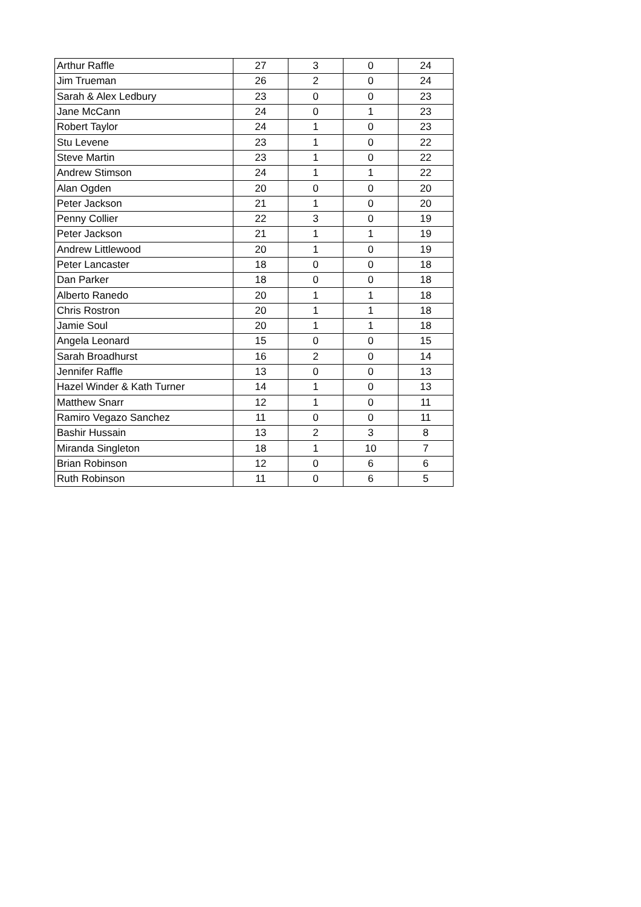| Arthur Raffle | 27 | 3 | 0 | 24 |
| Jim Trueman | 26 | 2 | 0 | 24 |
| Sarah & Alex Ledbury | 23 | 0 | 0 | 23 |
| Jane McCann | 24 | 0 | 1 | 23 |
| Robert Taylor | 24 | 1 | 0 | 23 |
| Stu Levene | 23 | 1 | 0 | 22 |
| Steve Martin | 23 | 1 | 0 | 22 |
| Andrew Stimson | 24 | 1 | 1 | 22 |
| Alan Ogden | 20 | 0 | 0 | 20 |
| Peter Jackson | 21 | 1 | 0 | 20 |
| Penny Collier | 22 | 3 | 0 | 19 |
| Peter Jackson | 21 | 1 | 1 | 19 |
| Andrew Littlewood | 20 | 1 | 0 | 19 |
| Peter Lancaster | 18 | 0 | 0 | 18 |
| Dan Parker | 18 | 0 | 0 | 18 |
| Alberto Ranedo | 20 | 1 | 1 | 18 |
| Chris Rostron | 20 | 1 | 1 | 18 |
| Jamie Soul | 20 | 1 | 1 | 18 |
| Angela Leonard | 15 | 0 | 0 | 15 |
| Sarah Broadhurst | 16 | 2 | 0 | 14 |
| Jennifer Raffle | 13 | 0 | 0 | 13 |
| Hazel Winder & Kath Turner | 14 | 1 | 0 | 13 |
| Matthew Snarr | 12 | 1 | 0 | 11 |
| Ramiro Vegazo Sanchez | 11 | 0 | 0 | 11 |
| Bashir Hussain | 13 | 2 | 3 | 8 |
| Miranda Singleton | 18 | 1 | 10 | 7 |
| Brian Robinson | 12 | 0 | 6 | 6 |
| Ruth Robinson | 11 | 0 | 6 | 5 |